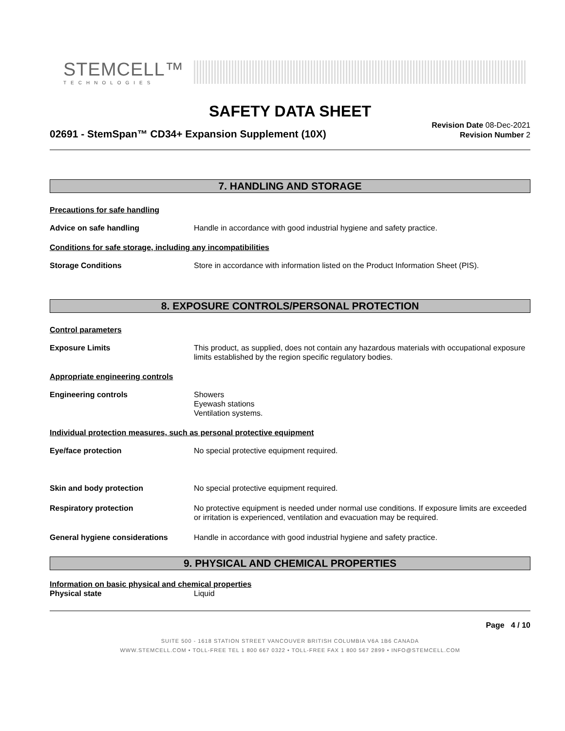STEMCELL™
TECHNOLOGIES
SAFETY DATA SHEET
02691 - StemSpan™ CD34+ Expansion Supplement (10X)
Revision Date 08-Dec-2021
Revision Number 2
7. HANDLING AND STORAGE
Precautions for safe handling
Advice on safe handling Handle in accordance with good industrial hygiene and safety practice.
Conditions for safe storage, including any incompatibilities
Storage Conditions Store in accordance with information listed on the Product Information Sheet (PIS).
8. EXPOSURE CONTROLS/PERSONAL PROTECTION
Control parameters
Exposure Limits This product, as supplied, does not contain any hazardous materials with occupational exposure limits established by the region specific regulatory bodies.
Appropriate engineering controls
Engineering controls Showers
Eyewash stations
Ventilation systems.
Individual protection measures, such as personal protective equipment
Eye/face protection No special protective equipment required.
Skin and body protection No special protective equipment required.
Respiratory protection No protective equipment is needed under normal use conditions. If exposure limits are exceeded or irritation is experienced, ventilation and evacuation may be required.
General hygiene considerations Handle in accordance with good industrial hygiene and safety practice.
9. PHYSICAL AND CHEMICAL PROPERTIES
Information on basic physical and chemical properties
Physical state Liquid
Page 4 / 10
SUITE 500 - 1618 STATION STREET VANCOUVER BRITISH COLUMBIA V6A 1B6 CANADA
WWW.STEMCELL.COM • TOLL-FREE TEL 1 800 667 0322 • TOLL-FREE FAX 1 800 567 2899 • INFO@STEMCELL.COM